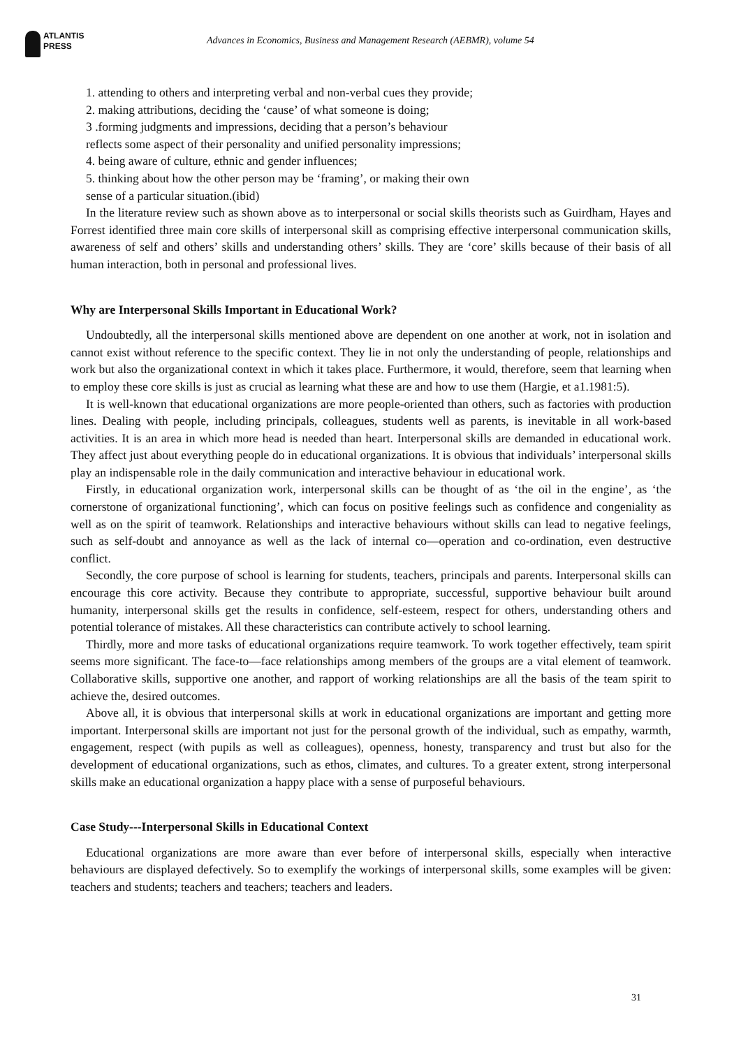ATLANTIS
PRESS
Advances in Economics, Business and Management Research (AEBMR), volume 54
1. attending to others and interpreting verbal and non-verbal cues they provide;
2. making attributions, deciding the ‘cause’ of what someone is doing;
3 .forming judgments and impressions, deciding that a person’s behaviour
reflects some aspect of their personality and unified personality impressions;
4. being aware of culture, ethnic and gender influences;
5. thinking about how the other person may be ‘framing’, or making their own
sense of a particular situation.(ibid)
In the literature review such as shown above as to interpersonal or social skills theorists such as Guirdham, Hayes and Forrest identified three main core skills of interpersonal skill as comprising effective interpersonal communication skills, awareness of self and others’ skills and understanding others’ skills. They are ‘core’ skills because of their basis of all human interaction, both in personal and professional lives.
Why are Interpersonal Skills Important in Educational Work?
Undoubtedly, all the interpersonal skills mentioned above are dependent on one another at work, not in isolation and cannot exist without reference to the specific context. They lie in not only the understanding of people, relationships and work but also the organizational context in which it takes place. Furthermore, it would, therefore, seem that learning when to employ these core skills is just as crucial as learning what these are and how to use them (Hargie, et a1.1981:5).
It is well-known that educational organizations are more people-oriented than others, such as factories with production lines. Dealing with people, including principals, colleagues, students well as parents, is inevitable in all work-based activities. It is an area in which more head is needed than heart. Interpersonal skills are demanded in educational work. They affect just about everything people do in educational organizations. It is obvious that individuals’ interpersonal skills play an indispensable role in the daily communication and interactive behaviour in educational work.
Firstly, in educational organization work, interpersonal skills can be thought of as ‘the oil in the engine’, as ‘the cornerstone of organizational functioning’, which can focus on positive feelings such as confidence and congeniality as well as on the spirit of teamwork. Relationships and interactive behaviours without skills can lead to negative feelings, such as self-doubt and annoyance as well as the lack of internal co—operation and co-ordination, even destructive conflict.
Secondly, the core purpose of school is learning for students, teachers, principals and parents. Interpersonal skills can encourage this core activity. Because they contribute to appropriate, successful, supportive behaviour built around humanity, interpersonal skills get the results in confidence, self-esteem, respect for others, understanding others and potential tolerance of mistakes. All these characteristics can contribute actively to school learning.
Thirdly, more and more tasks of educational organizations require teamwork. To work together effectively, team spirit seems more significant. The face-to—face relationships among members of the groups are a vital element of teamwork. Collaborative skills, supportive one another, and rapport of working relationships are all the basis of the team spirit to achieve the, desired outcomes.
Above all, it is obvious that interpersonal skills at work in educational organizations are important and getting more important. Interpersonal skills are important not just for the personal growth of the individual, such as empathy, warmth, engagement, respect (with pupils as well as colleagues), openness, honesty, transparency and trust but also for the development of educational organizations, such as ethos, climates, and cultures. To a greater extent, strong interpersonal skills make an educational organization a happy place with a sense of purposeful behaviours.
Case Study---Interpersonal Skills in Educational Context
Educational organizations are more aware than ever before of interpersonal skills, especially when interactive behaviours are displayed defectively. So to exemplify the workings of interpersonal skills, some examples will be given: teachers and students; teachers and teachers; teachers and leaders.
31